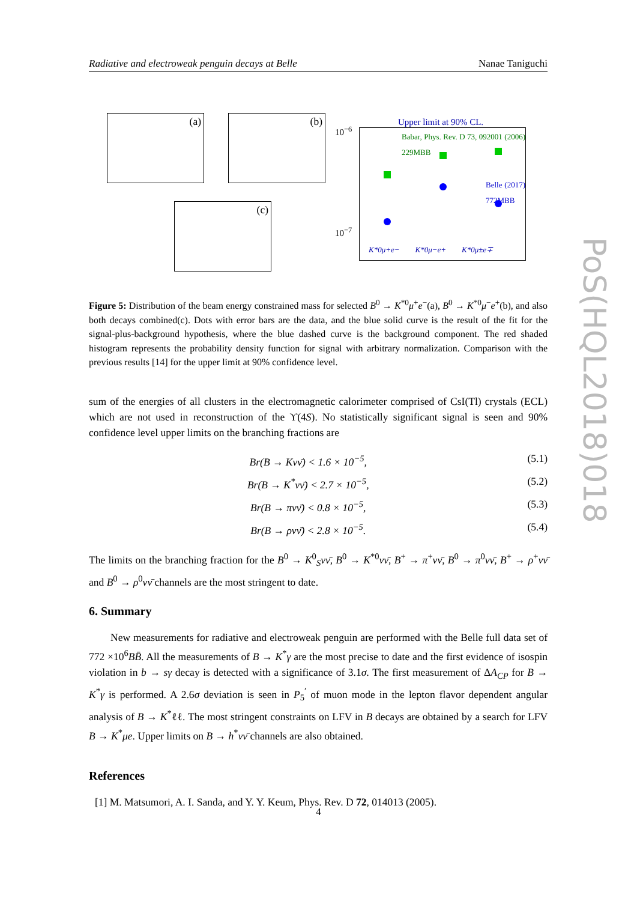Radiative and electroweak penguin decays at Belle Nanae Taniguchi
PoS(HQL2018)018
(a) (b)
(c)
Upper limit at 90% CL.
10<sup>−6</sup>
10<sup>−7</sup>
Babar, Phys. Rev. D 73, 092001 (2006) 229MBB
Belle (2017) 772MBB
K*0μ+e− K*0μ−e+ K*0μ±e∓
Figure 5: Distribution of the beam energy constrained mass for selected B<sup>0</sup> → K<sup>*0</sup>μ<sup>+</sup>e<sup>−</sup>(a), B<sup>0</sup> → K<sup>*0</sup>μ<sup>−</sup>e<sup>+</sup>(b), and also both decays combined(c). Dots with error bars are the data, and the blue solid curve is the result of the fit for the signal-plus-background hypothesis, where the blue dashed curve is the background component. The red shaded histogram represents the probability density function for signal with arbitrary normalization. Comparison with the previous results [14] for the upper limit at 90% confidence level.
sum of the energies of all clusters in the electromagnetic calorimeter comprised of CsI(Tl) crystals (ECL) which are not used in reconstruction of the ϒ(4S). No statistically significant signal is seen and 90% confidence level upper limits on the branching fractions are
Br(B → Kνν̄) < 1.6 × 10<sup>−5</sup>, (5.1)
Br(B → K<sup>*</sup>νν̄) < 2.7 × 10<sup>−5</sup>, (5.2)
Br(B → πνν̄) < 0.8 × 10<sup>−5</sup>, (5.3)
Br(B → ρνν̄) < 2.8 × 10<sup>−5</sup>. (5.4)
The limits on the branching fraction for the B<sup>0</sup> → K<sup>0</sup><sub>S</sub>νν̄, B<sup>0</sup> → K<sup>*0</sup>νν̄, B<sup>+</sup> → π<sup>+</sup>νν̄, B<sup>0</sup> → π<sup>0</sup>νν̄, B<sup>+</sup> → ρ<sup>+</sup>νν̄ and B<sup>0</sup> → ρ<sup>0</sup>νν̄ channels are the most stringent to date.
6. Summary
New measurements for radiative and electroweak penguin are performed with the Belle full data set of 772 ×10<sup>6</sup>BB̄. All the measurements of B → K<sup>*</sup>γ are the most precise to date and the first evidence of isospin violation in b → sγ decay is detected with a significance of 3.1σ. The first measurement of ΔA<sub>CP</sub> for B → K<sup>*</sup>γ is performed. A 2.6σ deviation is seen in P<sub>5</sub><sup>′</sup> of muon mode in the lepton flavor dependent angular analysis of B → K<sup>*</sup>ℓℓ. The most stringent constraints on LFV in B decays are obtained by a search for LFV B → K<sup>*</sup>μe. Upper limits on B → h<sup>*</sup>νν̄ channels are also obtained.
References
[1] M. Matsumori, A. I. Sanda, and Y. Y. Keum, Phys. Rev. D 72, 014013 (2005).
4